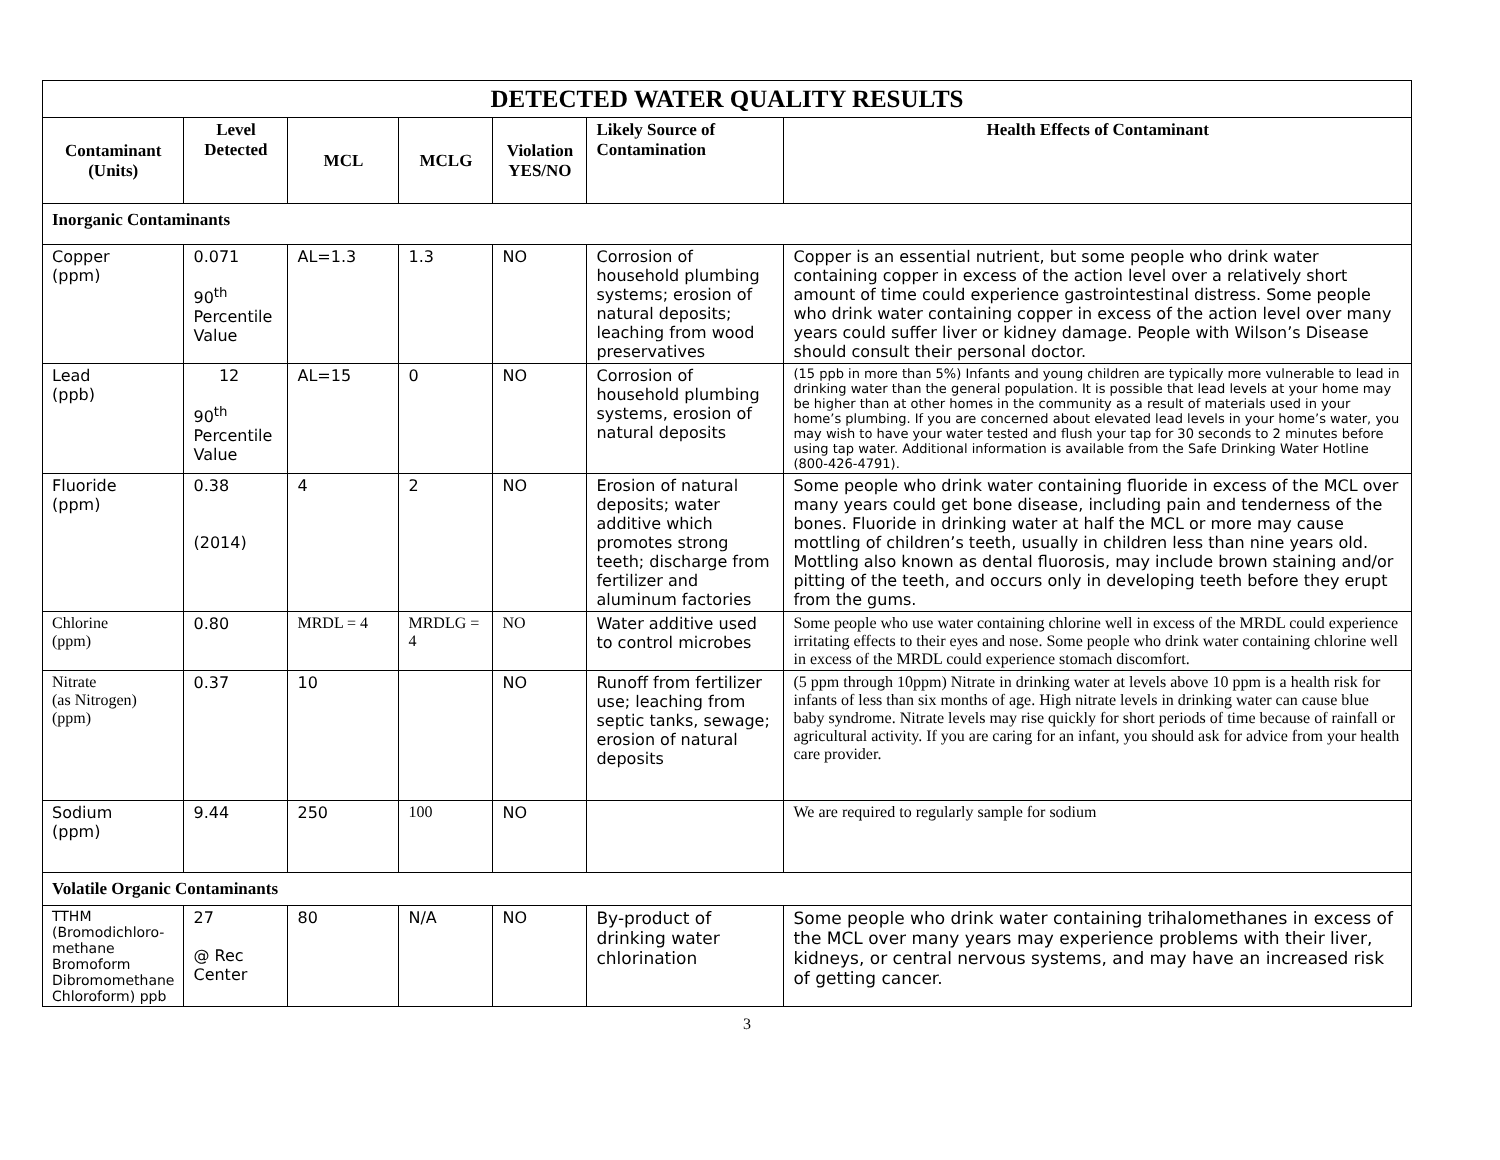| DETECTED WATER QUALITY RESULTS | | | | | | |
| Contaminant (Units) | Level Detected | MCL | MCLG | Violation YES/NO | Likely Source of Contamination | Health Effects of Contaminant |
| Inorganic Contaminants | | | | | | |
| Copper (ppm) | 0.071 90<sup>th</sup> Percentile Value | AL=1.3 | 1.3 | NO | Corrosion of household plumbing systems; erosion of natural deposits; leaching from wood preservatives | Copper is an essential nutrient, but some people who drink water containing copper in excess of the action level over a relatively short amount of time could experience gastrointestinal distress. Some people who drink water containing copper in excess of the action level over many years could suffer liver or kidney damage. People with Wilson’s Disease should consult their personal doctor. |
| Lead (ppb) | 12 90<sup>th</sup> Percentile Value | AL=15 | 0 | NO | Corrosion of household plumbing systems, erosion of natural deposits | (15 ppb in more than 5%) Infants and young children are typically more vulnerable to lead in drinking water than the general population. It is possible that lead levels at your home may be higher than at other homes in the community as a result of materials used in your home’s plumbing. If you are concerned about elevated lead levels in your home’s water, you may wish to have your water tested and flush your tap for 30 seconds to 2 minutes before using tap water. Additional information is available from the Safe Drinking Water Hotline (800-426-4791). |
| Fluoride (ppm) | 0.38 (2014) | 4 | 2 | NO | Erosion of natural deposits; water additive which promotes strong teeth; discharge from fertilizer and aluminum factories | Some people who drink water containing fluoride in excess of the MCL over many years could get bone disease, including pain and tenderness of the bones. Fluoride in drinking water at half the MCL or more may cause mottling of children’s teeth, usually in children less than nine years old. Mottling also known as dental fluorosis, may include brown staining and/or pitting of the teeth, and occurs only in developing teeth before they erupt from the gums. |
| Chlorine (ppm) | 0.80 | MRDL = 4 | MRDLG = 4 | NO | Water additive used to control microbes | Some people who use water containing chlorine well in excess of the MRDL could experience irritating effects to their eyes and nose. Some people who drink water containing chlorine well in excess of the MRDL could experience stomach discomfort. |
| Nitrate (as Nitrogen) (ppm) | 0.37 | 10 | | NO | Runoff from fertilizer use; leaching from septic tanks, sewage; erosion of natural deposits | (5 ppm through 10ppm) Nitrate in drinking water at levels above 10 ppm is a health risk for infants of less than six months of age. High nitrate levels in drinking water can cause blue baby syndrome. Nitrate levels may rise quickly for short periods of time because of rainfall or agricultural activity. If you are caring for an infant, you should ask for advice from your health care provider. |
| Sodium (ppm) | 9.44 | 250 | 100 | NO | | We are required to regularly sample for sodium |
| Volatile Organic Contaminants | | | | | | |
| TTHM (Bromodichloro-methane Bromoform Dibromomethane Chloroform) ppb | 27 @ Rec Center | 80 | N/A | NO | By-product of drinking water chlorination | Some people who drink water containing trihalomethanes in excess of the MCL over many years may experience problems with their liver, kidneys, or central nervous systems, and may have an increased risk of getting cancer. |
3